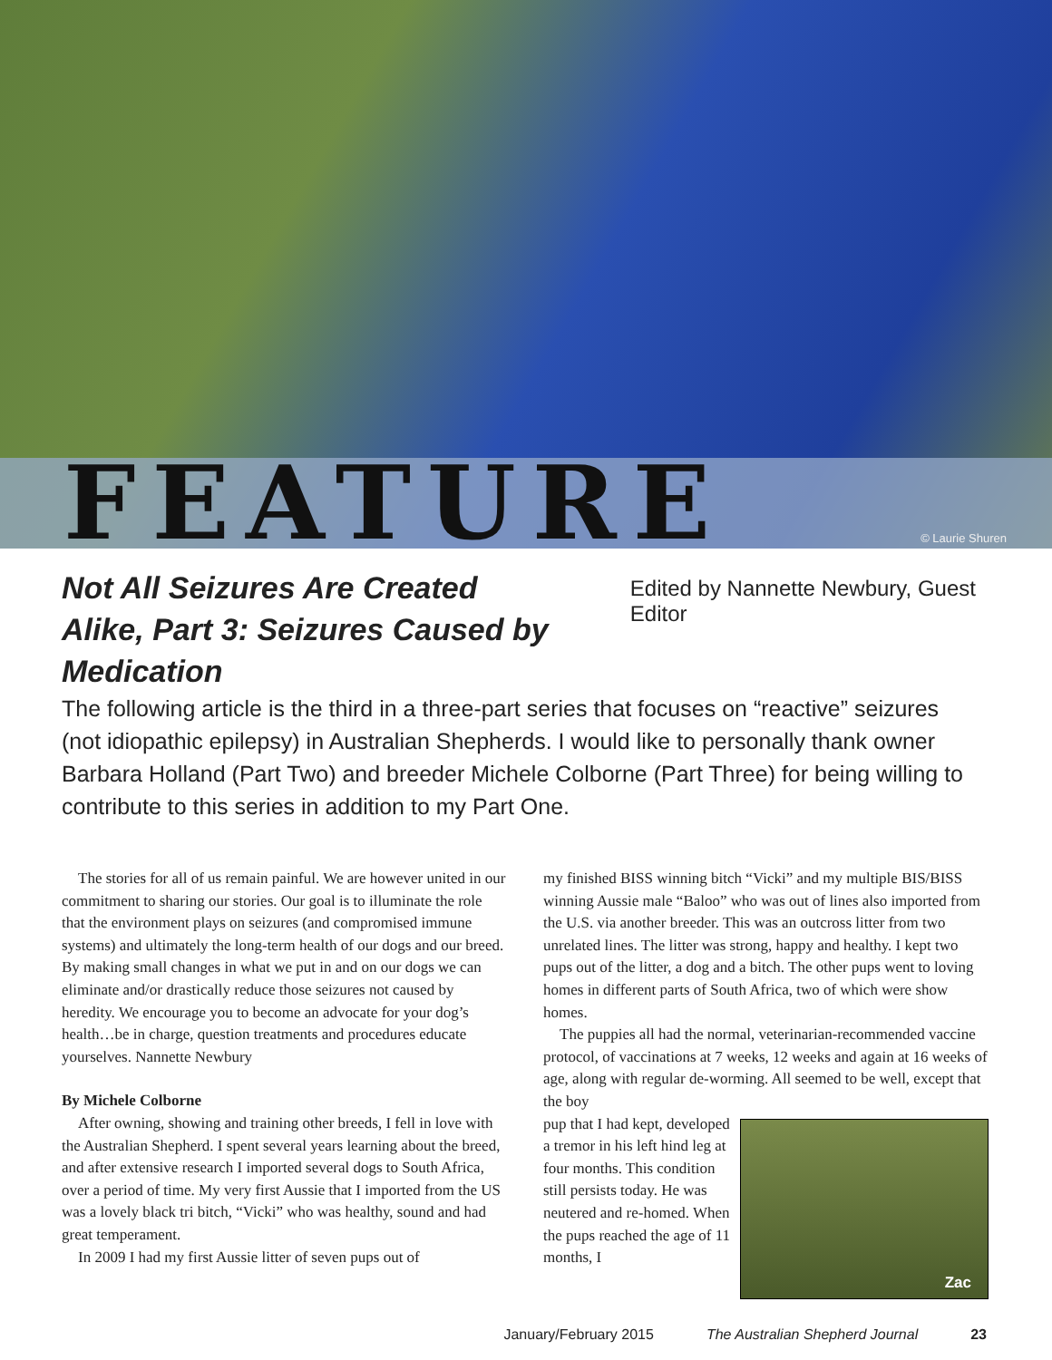FEATURE
© Laurie Shuren
Not All Seizures Are Created
Alike, Part 3: Seizures Caused by Medication
Edited by Nannette Newbury, Guest Editor
The following article is the third in a three-part series that focuses on “reactive” seizures (not idiopathic epilepsy) in Australian Shepherds. I would like to personally thank owner Barbara Holland (Part Two) and breeder Michele Colborne (Part Three) for being willing to contribute to this series in addition to my Part One.
The stories for all of us remain painful. We are however united in our commitment to sharing our stories. Our goal is to illuminate the role that the environment plays on seizures (and compromised immune systems) and ultimately the long-term health of our dogs and our breed. By making small changes in what we put in and on our dogs we can eliminate and/or drastically reduce those seizures not caused by heredity. We encourage you to become an advocate for your dog’s health…be in charge, question treatments and procedures educate yourselves. Nannette Newbury
By Michele Colborne
After owning, showing and training other breeds, I fell in love with the Australian Shepherd. I spent several years learning about the breed, and after extensive research I imported several dogs to South Africa, over a period of time. My very first Aussie that I imported from the US was a lovely black tri bitch, “Vicki” who was healthy, sound and had great temperament.
In 2009 I had my first Aussie litter of seven pups out of
my finished BISS winning bitch “Vicki” and my multiple BIS/BISS winning Aussie male “Baloo” who was out of lines also imported from the U.S. via another breeder. This was an outcross litter from two unrelated lines. The litter was strong, happy and healthy. I kept two pups out of the litter, a dog and a bitch. The other pups went to loving homes in different parts of South Africa, two of which were show homes.
The puppies all had the normal, veterinarian-recommended vaccine protocol, of vaccinations at 7 weeks, 12 weeks and again at 16 weeks of age, along with regular de-worming. All seemed to be well, except that the boy
Zac
pup that I had kept, developed a tremor in his left hind leg at four months. This condition still persists today. He was neutered and re-homed. When the pups reached the age of 11 months, I
January/February 2015 The Australian Shepherd Journal 23